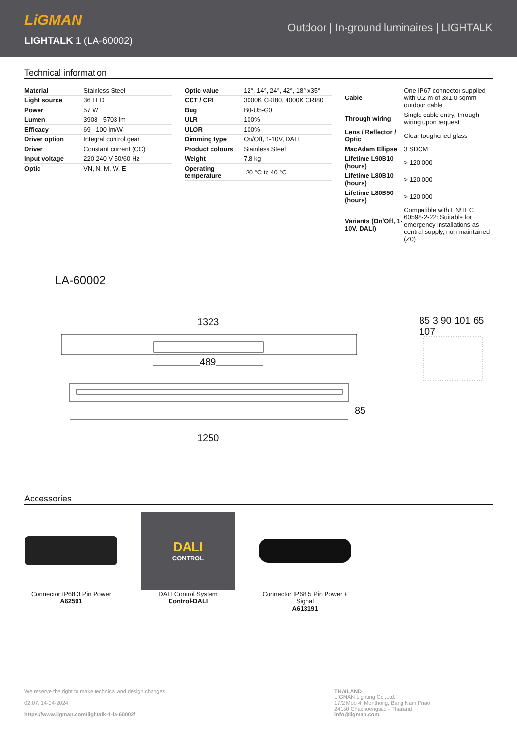LiGMAN
Outdoor | In-ground luminaires | LIGHTALK
LIGHTALK 1 (LA-60002)
Technical information
| Material | Stainless Steel |
| Light source | 36 LED |
| Power | 57 W |
| Lumen | 3908 - 5703 lm |
| Efficacy | 69 - 100 lm/W |
| Driver option | Integral control gear |
| Driver | Constant current (CC) |
| Input voltage | 220-240 V 50/60 Hz |
| Optic | VN, N, M, W, E |
| Optic value | 12°, 14°, 24°, 42°, 18° x35° |
| CCT / CRI | 3000K CRI80, 4000K CRI80 |
| Bug | B0-U5-G0 |
| ULR | 100% |
| ULOR | 100% |
| Dimming type | On/Off, 1-10V, DALI |
| Product colours | Stainless Steel |
| Weight | 7.8 kg |
| Operating temperature | -20 °C to 40 °C |
| Cable | One IP67 connector supplied with 0.2 m of 3x1.0 sqmm outdoor cable |
| Through wiring | Single cable entry, through wiring upon request |
| Lens / Reflector / Optic | Clear toughened glass |
| MacAdam Ellipse | 3 SDCM |
| Lifetime L90B10 (hours) | > 120,000 |
| Lifetime L80B10 (hours) | > 120,000 |
| Lifetime L80B50 (hours) | > 120,000 |
| Variants (On/Off, 1-10V, DALI) | Compatible with EN/ IEC 60598-2-22: Suitable for emergency installations as central supply, non-maintained (Z0) |
LA-60002
1323
489
85
1250
85 3 90 101 65 107
Accessories
Connector IP68 3 Pin Power
A62591
DALI
CONTROL
DALI Control System
Control-DALI
Connector IP68 5 Pin Power + Signal
A613191
We reserve the right to make technical and design changes.
02:07, 14-04-2024
https://www.ligman.com/lightalk-1-la-60002/
THAILAND
LIGMAN Lighting Co.,Ltd.
17/2 Moo 4, Monthong, Bang Nam Priao,
24150 Chachoengsao - Thailand
info@ligman.com